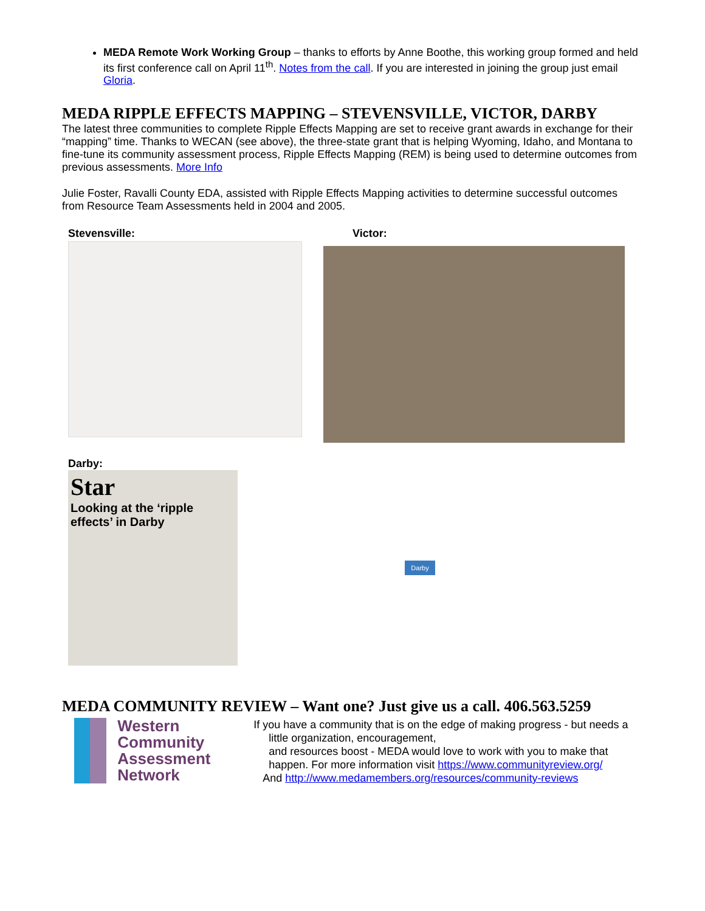MEDA Remote Work Working Group – thanks to efforts by Anne Boothe, this working group formed and held its first conference call on April 11<sup>th</sup>. Notes from the call. If you are interested in joining the group just email Gloria.
MEDA RIPPLE EFFECTS MAPPING – STEVENSVILLE, VICTOR, DARBY
The latest three communities to complete Ripple Effects Mapping are set to receive grant awards in exchange for their “mapping” time. Thanks to WECAN (see above), the three-state grant that is helping Wyoming, Idaho, and Montana to fine-tune its community assessment process, Ripple Effects Mapping (REM) is being used to determine outcomes from previous assessments. More Info
Julie Foster, Ravalli County EDA, assisted with Ripple Effects Mapping activities to determine successful outcomes from Resource Team Assessments held in 2004 and 2005.
Stevensville: Victor:
Darby:
Star
Looking at the ‘ripple effects’ in Darby
Darby
MEDA COMMUNITY REVIEW – Want one? Just give us a call. 406.563.5259
Western Community Assessment Network
If you have a community that is on the edge of making progress - but needs a
little organization, encouragement,
and resources boost - MEDA would love to work with you to make that
happen. For more information visit https://www.communityreview.org/
And http://www.medamembers.org/resources/community-reviews